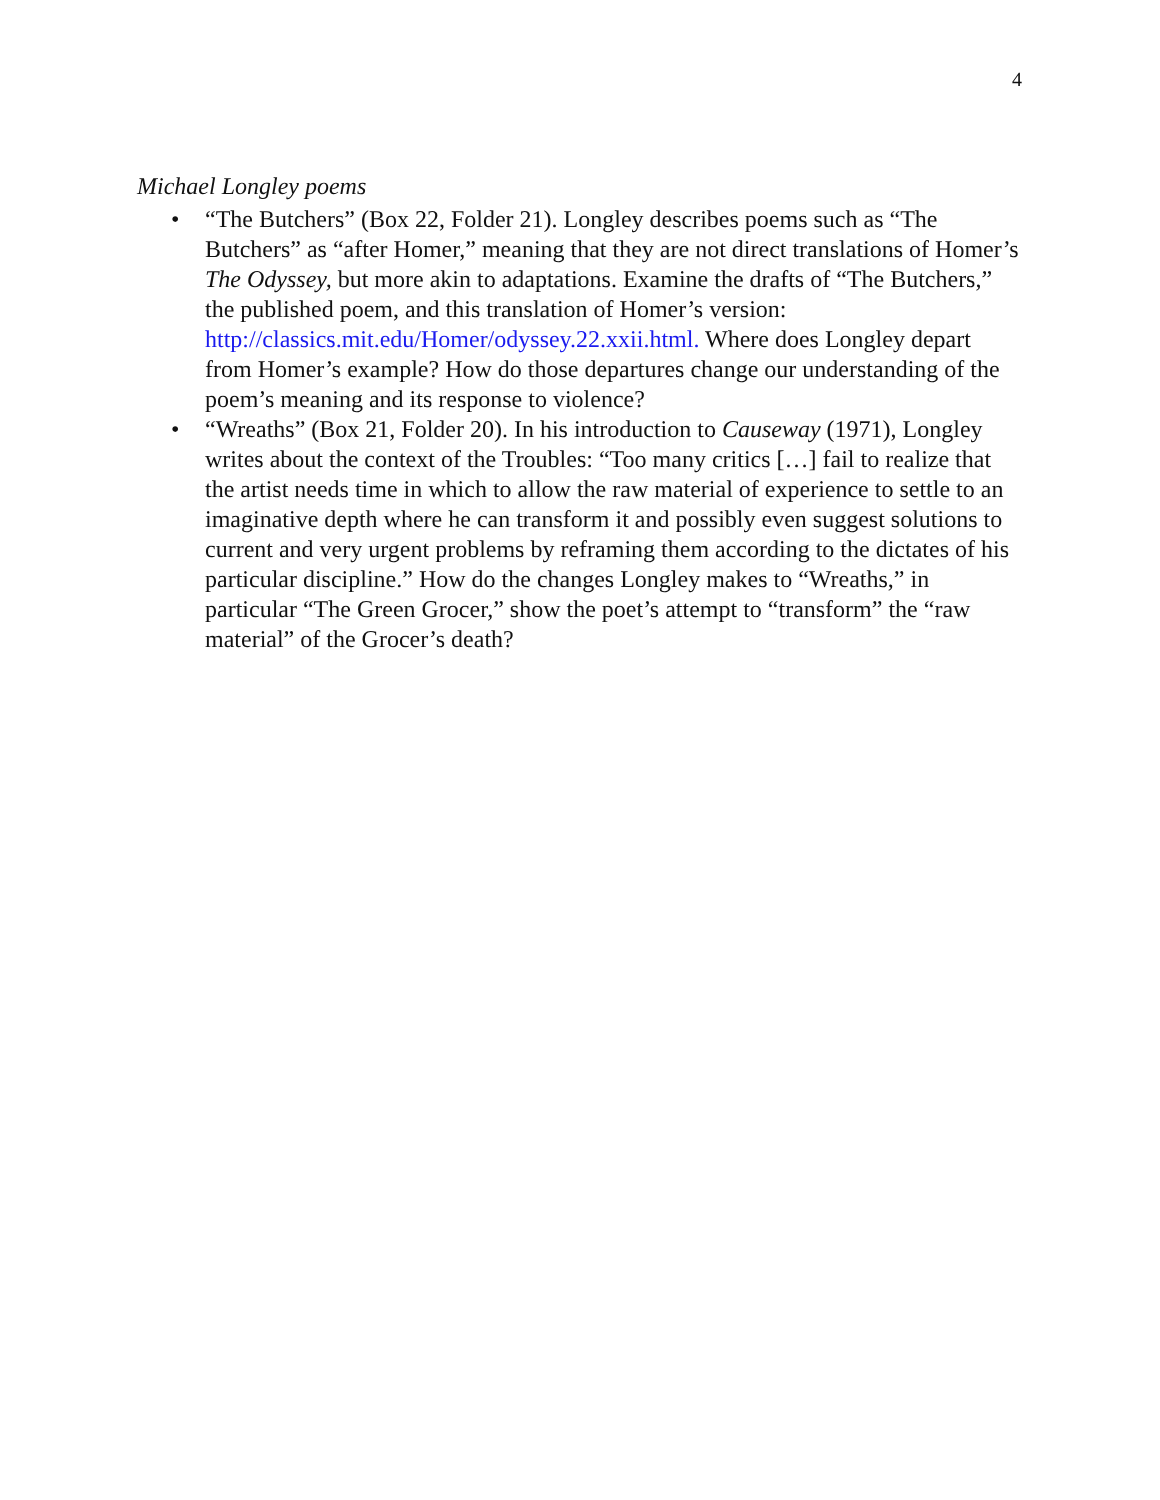4
Michael Longley poems
• “The Butchers” (Box 22, Folder 21). Longley describes poems such as “The Butchers” as “after Homer,” meaning that they are not direct translations of Homer’s The Odyssey, but more akin to adaptations. Examine the drafts of “The Butchers,” the published poem, and this translation of Homer’s version: http://classics.mit.edu/Homer/odyssey.22.xxii.html. Where does Longley depart from Homer’s example? How do those departures change our understanding of the poem’s meaning and its response to violence?
• “Wreaths” (Box 21, Folder 20). In his introduction to Causeway (1971), Longley writes about the context of the Troubles: “Too many critics […] fail to realize that the artist needs time in which to allow the raw material of experience to settle to an imaginative depth where he can transform it and possibly even suggest solutions to current and very urgent problems by reframing them according to the dictates of his particular discipline.” How do the changes Longley makes to “Wreaths,” in particular “The Green Grocer,” show the poet’s attempt to “transform” the “raw material” of the Grocer’s death?